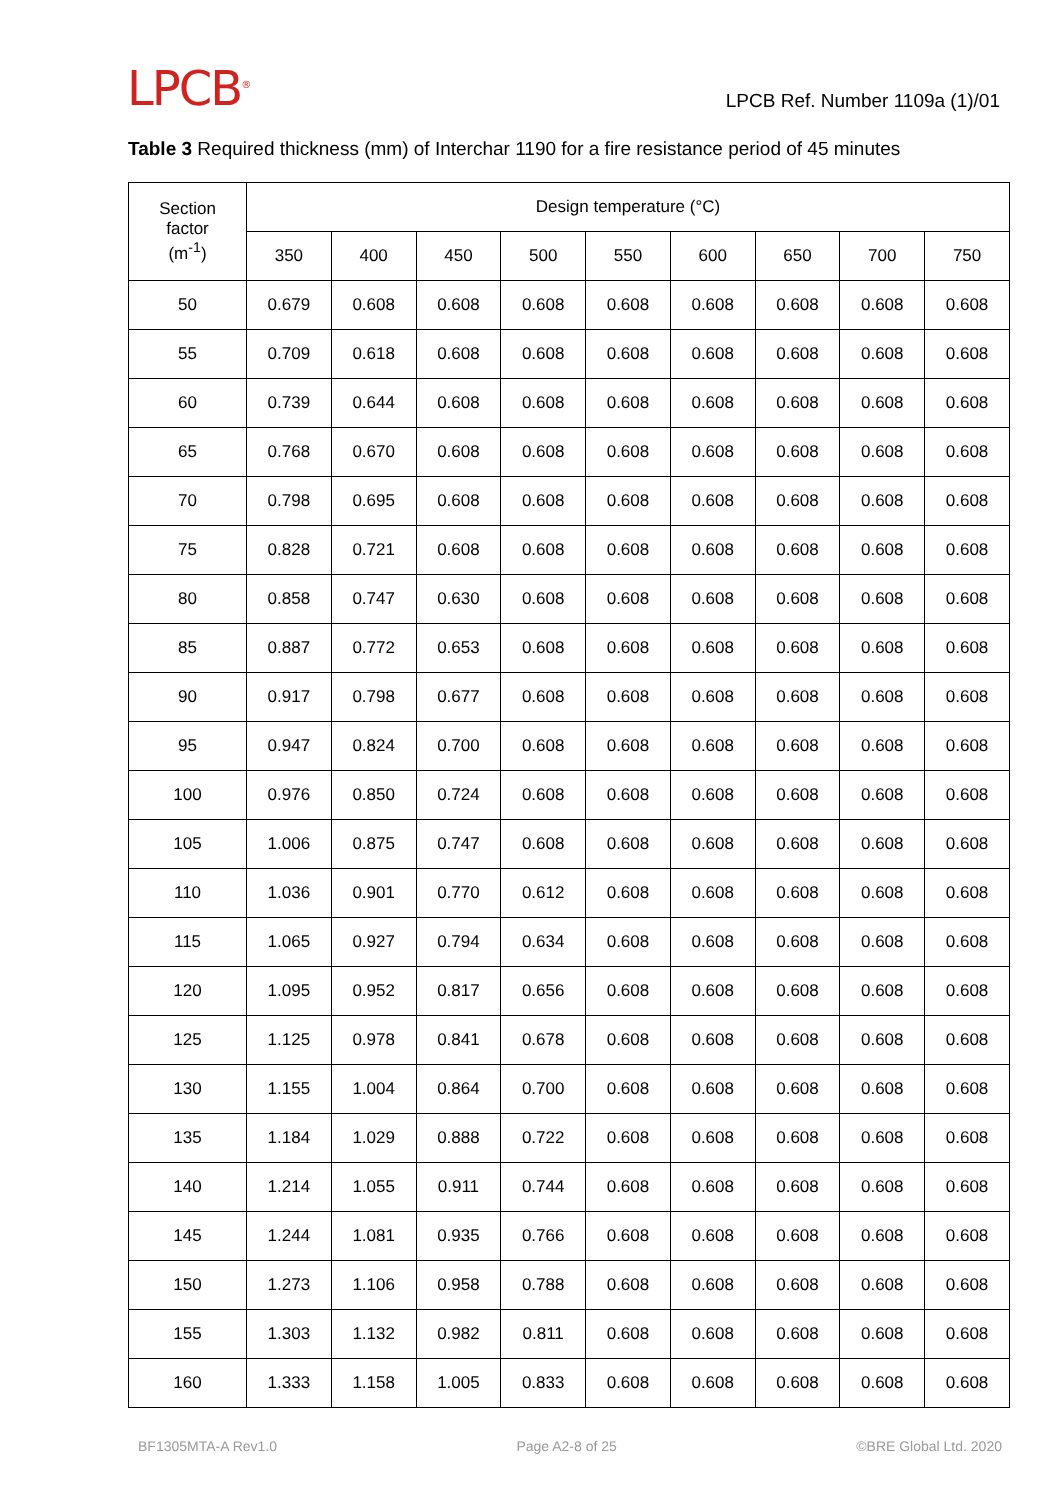LPCB<sup>®</sup>
LPCB Ref. Number 1109a (1)/01
Table 3 Required thickness (mm) of Interchar 1190 for a fire resistance period of 45 minutes
| Section factor (m<sup>-1</sup>) | Design temperature (°C) | | | | | | | | |
| --- | --- | --- | --- | --- | --- | --- | --- | --- | --- |
| | 350 | 400 | 450 | 500 | 550 | 600 | 650 | 700 | 750 |
| 50 | 0.679 | 0.608 | 0.608 | 0.608 | 0.608 | 0.608 | 0.608 | 0.608 | 0.608 |
| 55 | 0.709 | 0.618 | 0.608 | 0.608 | 0.608 | 0.608 | 0.608 | 0.608 | 0.608 |
| 60 | 0.739 | 0.644 | 0.608 | 0.608 | 0.608 | 0.608 | 0.608 | 0.608 | 0.608 |
| 65 | 0.768 | 0.670 | 0.608 | 0.608 | 0.608 | 0.608 | 0.608 | 0.608 | 0.608 |
| 70 | 0.798 | 0.695 | 0.608 | 0.608 | 0.608 | 0.608 | 0.608 | 0.608 | 0.608 |
| 75 | 0.828 | 0.721 | 0.608 | 0.608 | 0.608 | 0.608 | 0.608 | 0.608 | 0.608 |
| 80 | 0.858 | 0.747 | 0.630 | 0.608 | 0.608 | 0.608 | 0.608 | 0.608 | 0.608 |
| 85 | 0.887 | 0.772 | 0.653 | 0.608 | 0.608 | 0.608 | 0.608 | 0.608 | 0.608 |
| 90 | 0.917 | 0.798 | 0.677 | 0.608 | 0.608 | 0.608 | 0.608 | 0.608 | 0.608 |
| 95 | 0.947 | 0.824 | 0.700 | 0.608 | 0.608 | 0.608 | 0.608 | 0.608 | 0.608 |
| 100 | 0.976 | 0.850 | 0.724 | 0.608 | 0.608 | 0.608 | 0.608 | 0.608 | 0.608 |
| 105 | 1.006 | 0.875 | 0.747 | 0.608 | 0.608 | 0.608 | 0.608 | 0.608 | 0.608 |
| 110 | 1.036 | 0.901 | 0.770 | 0.612 | 0.608 | 0.608 | 0.608 | 0.608 | 0.608 |
| 115 | 1.065 | 0.927 | 0.794 | 0.634 | 0.608 | 0.608 | 0.608 | 0.608 | 0.608 |
| 120 | 1.095 | 0.952 | 0.817 | 0.656 | 0.608 | 0.608 | 0.608 | 0.608 | 0.608 |
| 125 | 1.125 | 0.978 | 0.841 | 0.678 | 0.608 | 0.608 | 0.608 | 0.608 | 0.608 |
| 130 | 1.155 | 1.004 | 0.864 | 0.700 | 0.608 | 0.608 | 0.608 | 0.608 | 0.608 |
| 135 | 1.184 | 1.029 | 0.888 | 0.722 | 0.608 | 0.608 | 0.608 | 0.608 | 0.608 |
| 140 | 1.214 | 1.055 | 0.911 | 0.744 | 0.608 | 0.608 | 0.608 | 0.608 | 0.608 |
| 145 | 1.244 | 1.081 | 0.935 | 0.766 | 0.608 | 0.608 | 0.608 | 0.608 | 0.608 |
| 150 | 1.273 | 1.106 | 0.958 | 0.788 | 0.608 | 0.608 | 0.608 | 0.608 | 0.608 |
| 155 | 1.303 | 1.132 | 0.982 | 0.811 | 0.608 | 0.608 | 0.608 | 0.608 | 0.608 |
| 160 | 1.333 | 1.158 | 1.005 | 0.833 | 0.608 | 0.608 | 0.608 | 0.608 | 0.608 |
BF1305MTA-A Rev1.0 Page A2-8 of 25 ©BRE Global Ltd. 2020